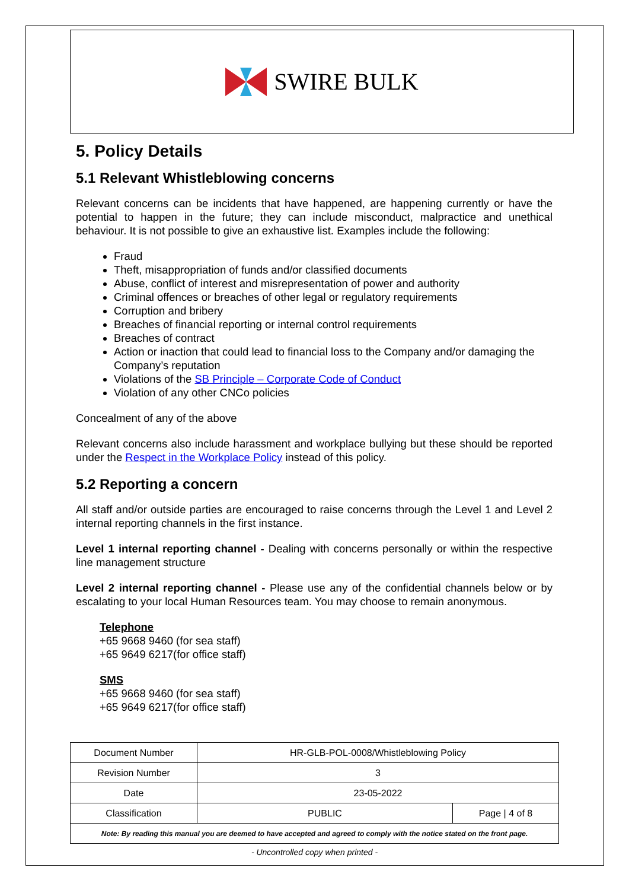SWIRE BULK
5. Policy Details
5.1 Relevant Whistleblowing concerns
Relevant concerns can be incidents that have happened, are happening currently or have the potential to happen in the future; they can include misconduct, malpractice and unethical behaviour. It is not possible to give an exhaustive list. Examples include the following:
Fraud
Theft, misappropriation of funds and/or classified documents
Abuse, conflict of interest and misrepresentation of power and authority
Criminal offences or breaches of other legal or regulatory requirements
Corruption and bribery
Breaches of financial reporting or internal control requirements
Breaches of contract
Action or inaction that could lead to financial loss to the Company and/or damaging the Company’s reputation
Violations of the SB Principle – Corporate Code of Conduct
Violation of any other CNCo policies
Concealment of any of the above
Relevant concerns also include harassment and workplace bullying but these should be reported under the Respect in the Workplace Policy instead of this policy.
5.2 Reporting a concern
All staff and/or outside parties are encouraged to raise concerns through the Level 1 and Level 2 internal reporting channels in the first instance.
Level 1 internal reporting channel - Dealing with concerns personally or within the respective line management structure
Level 2 internal reporting channel - Please use any of the confidential channels below or by escalating to your local Human Resources team. You may choose to remain anonymous.
Telephone
+65 9668 9460 (for sea staff)
+65 9649 6217(for office staff)
SMS
+65 9668 9460 (for sea staff)
+65 9649 6217(for office staff)
| Document Number | HR-GLB-POL-0008/Whistleblowing Policy | |
| Revision Number | 3 | |
| Date | 23-05-2022 | |
| Classification | PUBLIC | Page / 4 of 8 |
| Note: By reading this manual you are deemed to have accepted and agreed to comply with the notice stated on the front page. | | |
- Uncontrolled copy when printed -